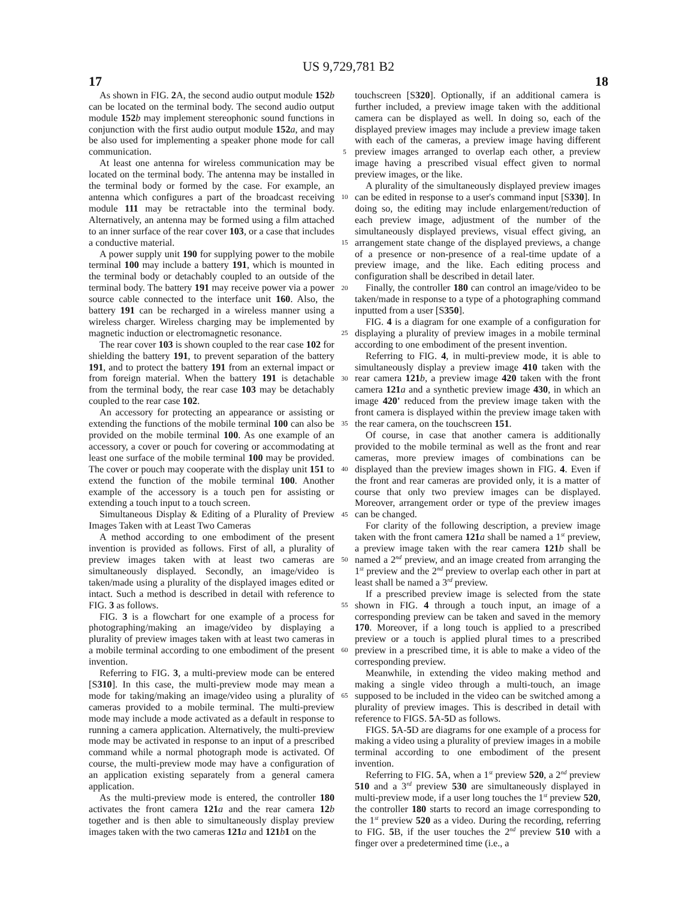US 9,729,781 B2
17 18
As shown in FIG. 2 A, the second audio output module 152 b can be located on the terminal body. The second audio output module 152 b may implement stereophonic sound functions in conjunction with the first audio output module 152 a, and may be also used for implementing a speaker phone mode for call communication.
At least one antenna for wireless communication may be located on the terminal body. The antenna may be installed in the terminal body or formed by the case. For example, an antenna which configures a part of the broadcast receiving module 111 may be retractable into the terminal body. Alternatively, an antenna may be formed using a film attached to an inner surface of the rear cover 103, or a case that includes a conductive material.
A power supply unit 190 for supplying power to the mobile terminal 100 may include a battery 191, which is mounted in the terminal body or detachably coupled to an outside of the terminal body. The battery 191 may receive power via a power source cable connected to the interface unit 160. Also, the battery 191 can be recharged in a wireless manner using a wireless charger. Wireless charging may be implemented by magnetic induction or electromagnetic resonance.
The rear cover 103 is shown coupled to the rear case 102 for shielding the battery 191, to prevent separation of the battery 191, and to protect the battery 191 from an external impact or from foreign material. When the battery 191 is detachable from the terminal body, the rear case 103 may be detachably coupled to the rear case 102.
An accessory for protecting an appearance or assisting or extending the functions of the mobile terminal 100 can also be provided on the mobile terminal 100. As one example of an accessory, a cover or pouch for covering or accommodating at least one surface of the mobile terminal 100 may be provided. The cover or pouch may cooperate with the display unit 151 to extend the function of the mobile terminal 100. Another example of the accessory is a touch pen for assisting or extending a touch input to a touch screen.
Simultaneous Display & Editing of a Plurality of Preview Images Taken with at Least Two Cameras
A method according to one embodiment of the present invention is provided as follows. First of all, a plurality of preview images taken with at least two cameras are simultaneously displayed. Secondly, an image/video is taken/made using a plurality of the displayed images edited or intact. Such a method is described in detail with reference to FIG. 3 as follows.
FIG. 3 is a flowchart for one example of a process for photographing/making an image/video by displaying a plurality of preview images taken with at least two cameras in a mobile terminal according to one embodiment of the present invention.
Referring to FIG. 3, a multi-preview mode can be entered [S310]. In this case, the multi-preview mode may mean a mode for taking/making an image/video using a plurality of cameras provided to a mobile terminal. The multi-preview mode may include a mode activated as a default in response to running a camera application. Alternatively, the multi-preview mode may be activated in response to an input of a prescribed command while a normal photograph mode is activated. Of course, the multi-preview mode may have a configuration of an application existing separately from a general camera application.
As the multi-preview mode is entered, the controller 180 activates the front camera 121 a and the rear camera 12 b together and is then able to simultaneously display preview images taken with the two cameras 121 a and 121 b 1 on the
5
10
15
20
25
30
35
40
45
50
55
60
65
touchscreen [S320]. Optionally, if an additional camera is further included, a preview image taken with the additional camera can be displayed as well. In doing so, each of the displayed preview images may include a preview image taken with each of the cameras, a preview image having different preview images arranged to overlap each other, a preview image having a prescribed visual effect given to normal preview images, or the like.
A plurality of the simultaneously displayed preview images can be edited in response to a user's command input [S330]. In doing so, the editing may include enlargement/reduction of each preview image, adjustment of the number of the simultaneously displayed previews, visual effect giving, an arrangement state change of the displayed previews, a change of a presence or non-presence of a real-time update of a preview image, and the like. Each editing process and configuration shall be described in detail later.
Finally, the controller 180 can control an image/video to be taken/made in response to a type of a photographing command inputted from a user [S350].
FIG. 4 is a diagram for one example of a configuration for displaying a plurality of preview images in a mobile terminal according to one embodiment of the present invention.
Referring to FIG. 4, in multi-preview mode, it is able to simultaneously display a preview image 410 taken with the rear camera 121 b, a preview image 420 taken with the front camera 121 a and a synthetic preview image 430, in which an image 420' reduced from the preview image taken with the front camera is displayed within the preview image taken with the rear camera, on the touchscreen 151.
Of course, in case that another camera is additionally provided to the mobile terminal as well as the front and rear cameras, more preview images of combinations can be displayed than the preview images shown in FIG. 4. Even if the front and rear cameras are provided only, it is a matter of course that only two preview images can be displayed. Moreover, arrangement order or type of the preview images can be changed.
For clarity of the following description, a preview image taken with the front camera 121 a shall be named a 1<sup>st</sup> preview, a preview image taken with the rear camera 121 b shall be named a 2<sup>nd</sup> preview, and an image created from arranging the 1<sup>st</sup> preview and the 2<sup>nd</sup> preview to overlap each other in part at least shall be named a 3<sup>rd</sup> preview.
If a prescribed preview image is selected from the state shown in FIG. 4 through a touch input, an image of a corresponding preview can be taken and saved in the memory 170. Moreover, if a long touch is applied to a prescribed preview or a touch is applied plural times to a prescribed preview in a prescribed time, it is able to make a video of the corresponding preview.
Meanwhile, in extending the video making method and making a single video through a multi-touch, an image supposed to be included in the video can be switched among a plurality of preview images. This is described in detail with reference to FIGS. 5 A-5 D as follows.
FIGS. 5 A-5 D are diagrams for one example of a process for making a video using a plurality of preview images in a mobile terminal according to one embodiment of the present invention.
Referring to FIG. 5 A, when a 1<sup>st</sup> preview 520, a 2<sup>nd</sup> preview 510 and a 3<sup>rd</sup> preview 530 are simultaneously displayed in multi-preview mode, if a user long touches the 1<sup>st</sup> preview 520, the controller 180 starts to record an image corresponding to the 1<sup>st</sup> preview 520 as a video. During the recording, referring to FIG. 5 B, if the user touches the 2<sup>nd</sup> preview 510 with a finger over a predetermined time (i.e., a